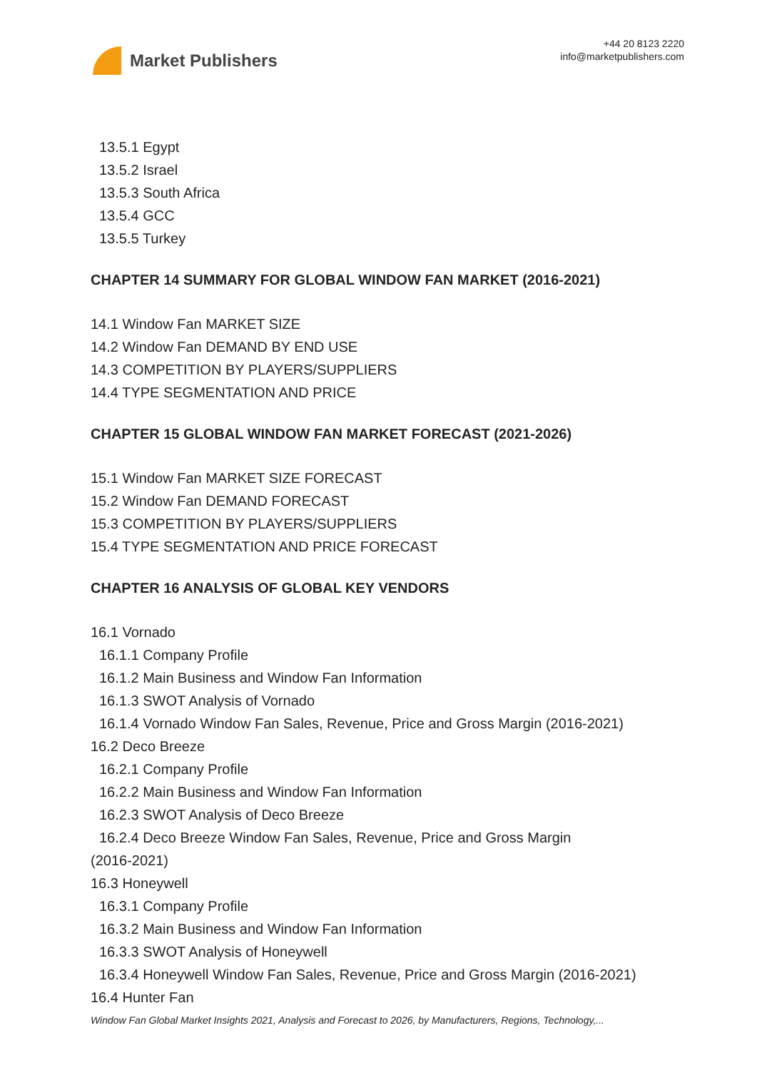Market Publishers
+44 20 8123 2220
info@marketpublishers.com
13.5.1 Egypt
13.5.2 Israel
13.5.3 South Africa
13.5.4 GCC
13.5.5 Turkey
CHAPTER 14 SUMMARY FOR GLOBAL WINDOW FAN MARKET (2016-2021)
14.1 Window Fan MARKET SIZE
14.2 Window Fan DEMAND BY END USE
14.3 COMPETITION BY PLAYERS/SUPPLIERS
14.4 TYPE SEGMENTATION AND PRICE
CHAPTER 15 GLOBAL WINDOW FAN MARKET FORECAST (2021-2026)
15.1 Window Fan MARKET SIZE FORECAST
15.2 Window Fan DEMAND FORECAST
15.3 COMPETITION BY PLAYERS/SUPPLIERS
15.4 TYPE SEGMENTATION AND PRICE FORECAST
CHAPTER 16 ANALYSIS OF GLOBAL KEY VENDORS
16.1 Vornado
16.1.1 Company Profile
16.1.2 Main Business and Window Fan Information
16.1.3 SWOT Analysis of Vornado
16.1.4 Vornado Window Fan Sales, Revenue, Price and Gross Margin (2016-2021)
16.2 Deco Breeze
16.2.1 Company Profile
16.2.2 Main Business and Window Fan Information
16.2.3 SWOT Analysis of Deco Breeze
16.2.4 Deco Breeze Window Fan Sales, Revenue, Price and Gross Margin
(2016-2021)
16.3 Honeywell
16.3.1 Company Profile
16.3.2 Main Business and Window Fan Information
16.3.3 SWOT Analysis of Honeywell
16.3.4 Honeywell Window Fan Sales, Revenue, Price and Gross Margin (2016-2021)
16.4 Hunter Fan
Window Fan Global Market Insights 2021, Analysis and Forecast to 2026, by Manufacturers, Regions, Technology,...